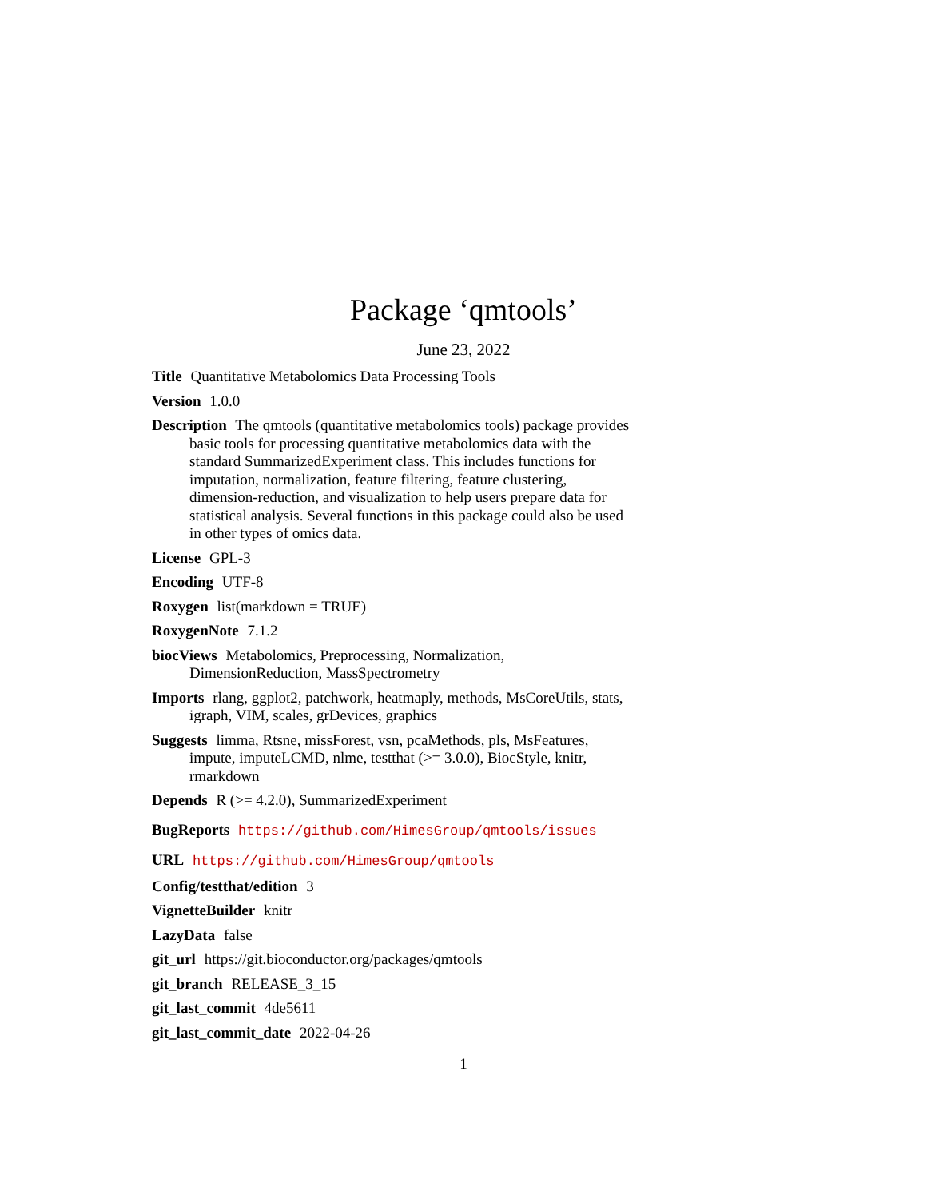Package ‘qmtools’
June 23, 2022
Title Quantitative Metabolomics Data Processing Tools
Version 1.0.0
Description The qmtools (quantitative metabolomics tools) package provides basic tools for processing quantitative metabolomics data with the standard SummarizedExperiment class. This includes functions for imputation, normalization, feature filtering, feature clustering, dimension-reduction, and visualization to help users prepare data for statistical analysis. Several functions in this package could also be used in other types of omics data.
License GPL-3
Encoding UTF-8
Roxygen list(markdown = TRUE)
RoxygenNote 7.1.2
biocViews Metabolomics, Preprocessing, Normalization, DimensionReduction, MassSpectrometry
Imports rlang, ggplot2, patchwork, heatmaply, methods, MsCoreUtils, stats, igraph, VIM, scales, grDevices, graphics
Suggests limma, Rtsne, missForest, vsn, pcaMethods, pls, MsFeatures, impute, imputeLCMD, nlme, testthat (>= 3.0.0), BiocStyle, knitr, rmarkdown
Depends R (>= 4.2.0), SummarizedExperiment
BugReports https://github.com/HimesGroup/qmtools/issues
URL https://github.com/HimesGroup/qmtools
Config/testthat/edition 3
VignetteBuilder knitr
LazyData false
git_url https://git.bioconductor.org/packages/qmtools
git_branch RELEASE_3_15
git_last_commit 4de5611
git_last_commit_date 2022-04-26
1